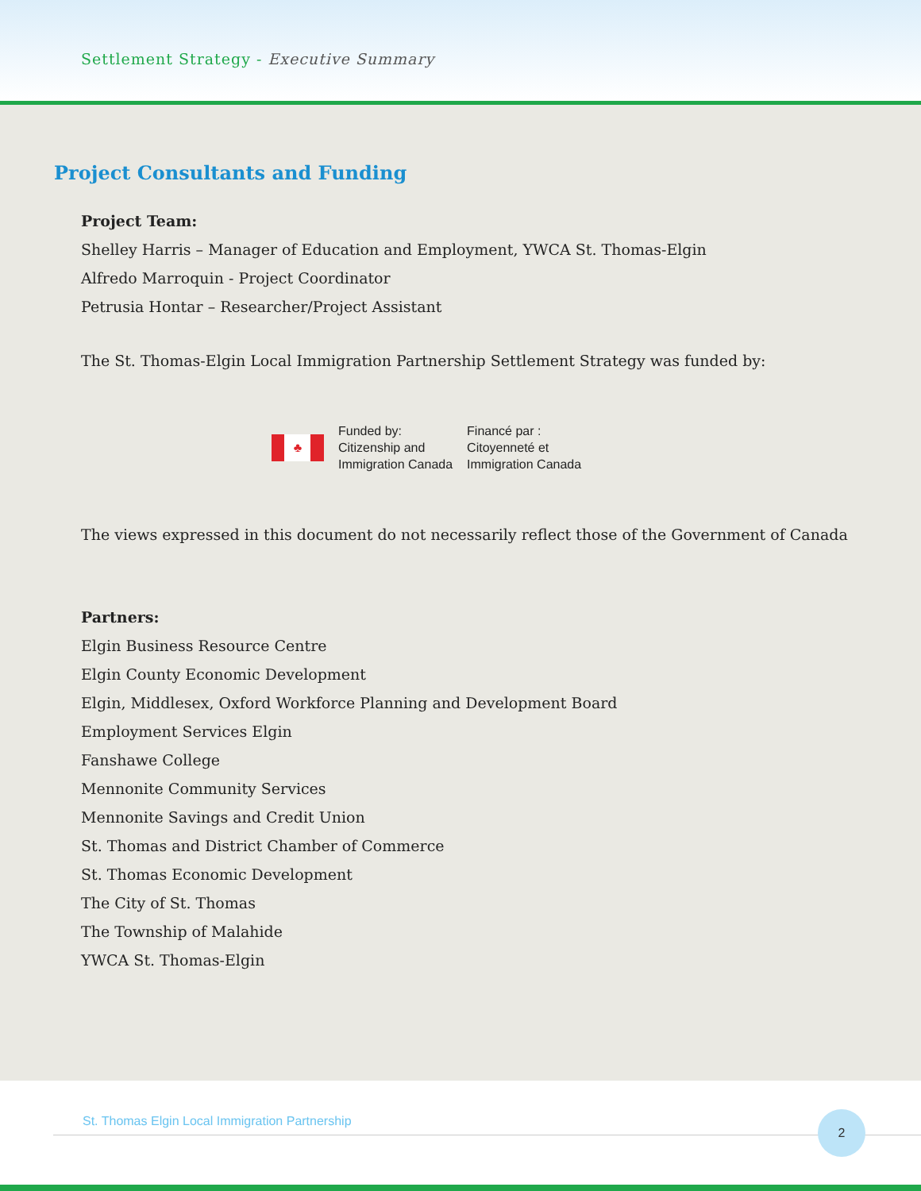Settlement Strategy - Executive Summary
Project Consultants and Funding
Project Team:
Shelley Harris – Manager of Education and Employment, YWCA St. Thomas-Elgin
Alfredo Marroquin - Project Coordinator
Petrusia Hontar – Researcher/Project Assistant
The St. Thomas-Elgin Local Immigration Partnership Settlement Strategy was funded by:
♣
Funded by:
Citizenship and
Immigration Canada
Financé par :
Citoyenneté et
Immigration Canada
The views expressed in this document do not necessarily reflect those of the Government of Canada
Partners:
Elgin Business Resource Centre
Elgin County Economic Development
Elgin, Middlesex, Oxford Workforce Planning and Development Board
Employment Services Elgin
Fanshawe College
Mennonite Community Services
Mennonite Savings and Credit Union
St. Thomas and District Chamber of Commerce
St. Thomas Economic Development
The City of St. Thomas
The Township of Malahide
YWCA St. Thomas-Elgin
St. Thomas Elgin Local Immigration Partnership
2